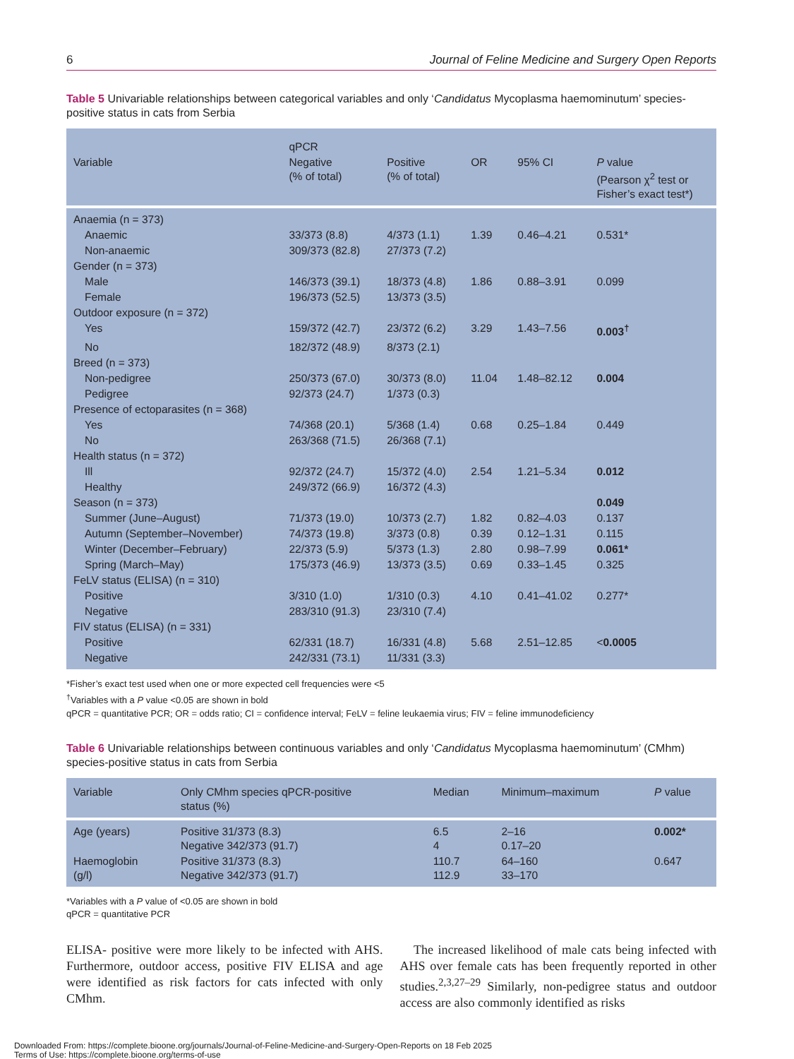6 Journal of Feline Medicine and Surgery Open Reports
Table 5 Univariable relationships between categorical variables and only ‘Candidatus Mycoplasma haemominutum’ species-positive status in cats from Serbia
| | qPCR | | | | |
| --- | --- | --- | --- | --- | --- |
| Variable | Negative (% of total) | Positive (% of total) | OR | 95% CI | P value (Pearson χ<sup>2</sup> test or Fisher’s exact test*) |
| Anaemia (n = 373) | | | | | |
| Anaemic | 33/373 (8.8) | 4/373 (1.1) | 1.39 | 0.46–4.21 | 0.531* |
| Non-anaemic | 309/373 (82.8) | 27/373 (7.2) | | | |
| Gender (n = 373) | | | | | |
| Male | 146/373 (39.1) | 18/373 (4.8) | 1.86 | 0.88–3.91 | 0.099 |
| Female | 196/373 (52.5) | 13/373 (3.5) | | | |
| Outdoor exposure (n = 372) | | | | | |
| Yes | 159/372 (42.7) | 23/372 (6.2) | 3.29 | 1.43–7.56 | 0.003<sup>†</sup> |
| No | 182/372 (48.9) | 8/373 (2.1) | | | |
| Breed (n = 373) | | | | | |
| Non-pedigree | 250/373 (67.0) | 30/373 (8.0) | 11.04 | 1.48–82.12 | 0.004 |
| Pedigree | 92/373 (24.7) | 1/373 (0.3) | | | |
| Presence of ectoparasites (n = 368) | | | | | |
| Yes | 74/368 (20.1) | 5/368 (1.4) | 0.68 | 0.25–1.84 | 0.449 |
| No | 263/368 (71.5) | 26/368 (7.1) | | | |
| Health status (n = 372) | | | | | |
| Ill | 92/372 (24.7) | 15/372 (4.0) | 2.54 | 1.21–5.34 | 0.012 |
| Healthy | 249/372 (66.9) | 16/372 (4.3) | | | |
| Season (n = 373) | | | | | 0.049 |
| Summer (June–August) | 71/373 (19.0) | 10/373 (2.7) | 1.82 | 0.82–4.03 | 0.137 |
| Autumn (September–November) | 74/373 (19.8) | 3/373 (0.8) | 0.39 | 0.12–1.31 | 0.115 |
| Winter (December–February) | 22/373 (5.9) | 5/373 (1.3) | 2.80 | 0.98–7.99 | 0.061* |
| Spring (March–May) | 175/373 (46.9) | 13/373 (3.5) | 0.69 | 0.33–1.45 | 0.325 |
| FeLV status (ELISA) (n = 310) | | | | | |
| Positive | 3/310 (1.0) | 1/310 (0.3) | 4.10 | 0.41–41.02 | 0.277* |
| Negative | 283/310 (91.3) | 23/310 (7.4) | | | |
| FIV status (ELISA) (n = 331) | | | | | |
| Positive | 62/331 (18.7) | 16/331 (4.8) | 5.68 | 2.51–12.85 | < 0.0005 |
| Negative | 242/331 (73.1) | 11/331 (3.3) | | | |
*Fisher’s exact test used when one or more expected cell frequencies were <5
<sup>†</sup> Variables with a P value <0.05 are shown in bold
qPCR = quantitative PCR; OR = odds ratio; CI = confidence interval; FeLV = feline leukaemia virus; FIV = feline immunodeficiency
Table 6 Univariable relationships between continuous variables and only ‘Candidatus Mycoplasma haemominutum’ (CMhm) species-positive status in cats from Serbia
| Variable | Only CMhm species qPCR-positive status (%) | Median | Minimum–maximum | P value |
| --- | --- | --- | --- | --- |
| Age (years) | Positive 31/373 (8.3) Negative 342/373 (91.7) | 6.5 4 | 2–16 0.17–20 | 0.002* |
| Haemoglobin (g/l) | Positive 31/373 (8.3) Negative 342/373 (91.7) | 110.7 112.9 | 64–160 33–170 | 0.647 |
*Variables with a P value of <0.05 are shown in bold
qPCR = quantitative PCR
ELISA- positive were more likely to be infected with AHS. Furthermore, outdoor access, positive FIV ELISA and age were identified as risk factors for cats infected with only CMhm.
The increased likelihood of male cats being infected with AHS over female cats has been frequently reported in other studies.<sup>2,3,27–29</sup> Similarly, non-pedigree status and outdoor access are also commonly identified as risks
Downloaded From: https://complete.bioone.org/journals/Journal-of-Feline-Medicine-and-Surgery-Open-Reports on 18 Feb 2025
Terms of Use: https://complete.bioone.org/terms-of-use